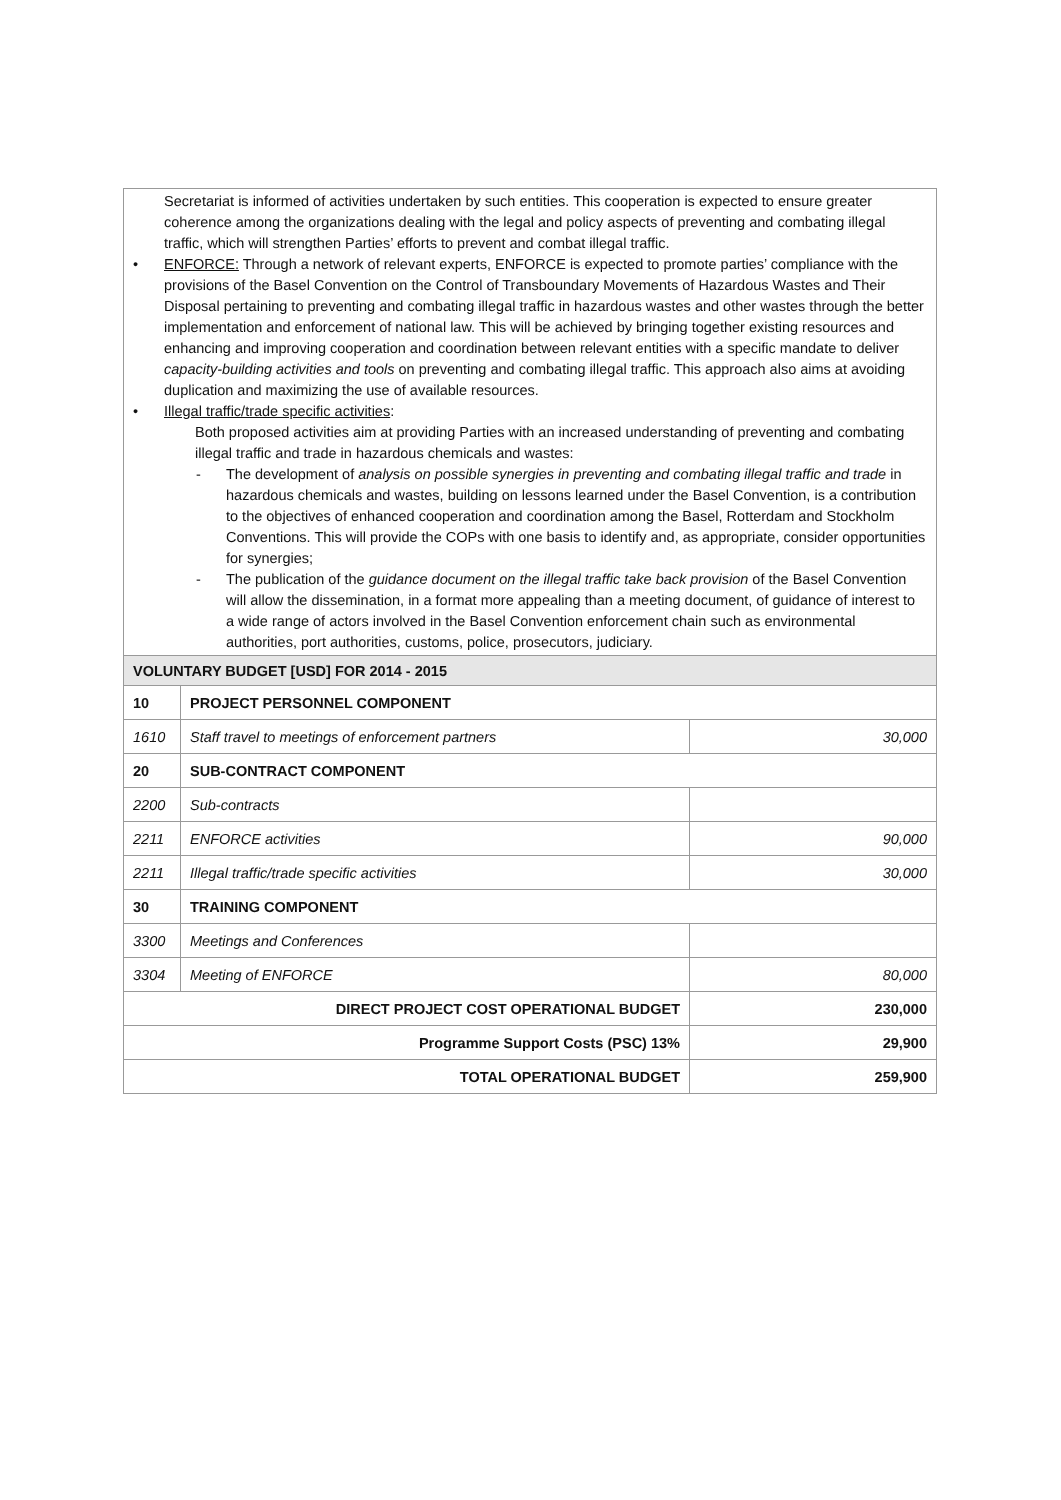Secretariat is informed of activities undertaken by such entities. This cooperation is expected to ensure greater coherence among the organizations dealing with the legal and policy aspects of preventing and combating illegal traffic, which will strengthen Parties’ efforts to prevent and combat illegal traffic.
• ENFORCE: Through a network of relevant experts, ENFORCE is expected to promote parties’ compliance with the provisions of the Basel Convention on the Control of Transboundary Movements of Hazardous Wastes and Their Disposal pertaining to preventing and combating illegal traffic in hazardous wastes and other wastes through the better implementation and enforcement of national law. This will be achieved by bringing together existing resources and enhancing and improving cooperation and coordination between relevant entities with a specific mandate to deliver capacity-building activities and tools on preventing and combating illegal traffic. This approach also aims at avoiding duplication and maximizing the use of available resources.
• Illegal traffic/trade specific activities:
Both proposed activities aim at providing Parties with an increased understanding of preventing and combating illegal traffic and trade in hazardous chemicals and wastes:
- The development of analysis on possible synergies in preventing and combating illegal traffic and trade in hazardous chemicals and wastes, building on lessons learned under the Basel Convention, is a contribution to the objectives of enhanced cooperation and coordination among the Basel, Rotterdam and Stockholm Conventions. This will provide the COPs with one basis to identify and, as appropriate, consider opportunities for synergies;
- The publication of the guidance document on the illegal traffic take back provision of the Basel Convention will allow the dissemination, in a format more appealing than a meeting document, of guidance of interest to a wide range of actors involved in the Basel Convention enforcement chain such as environmental authorities, port authorities, customs, police, prosecutors, judiciary.
| VOLUNTARY BUDGET [USD] FOR 2014 - 2015 | | |
| 10 | PROJECT PERSONNEL COMPONENT | |
| 1610 | Staff travel to meetings of enforcement partners | 30,000 |
| 20 | SUB-CONTRACT COMPONENT | |
| 2200 | Sub-contracts | |
| 2211 | ENFORCE activities | 90,000 |
| 2211 | Illegal traffic/trade specific activities | 30,000 |
| 30 | TRAINING COMPONENT | |
| 3300 | Meetings and Conferences | |
| 3304 | Meeting of ENFORCE | 80,000 |
| DIRECT PROJECT COST OPERATIONAL BUDGET | | 230,000 |
| Programme Support Costs (PSC) 13% | | 29,900 |
| TOTAL OPERATIONAL BUDGET | | 259,900 |